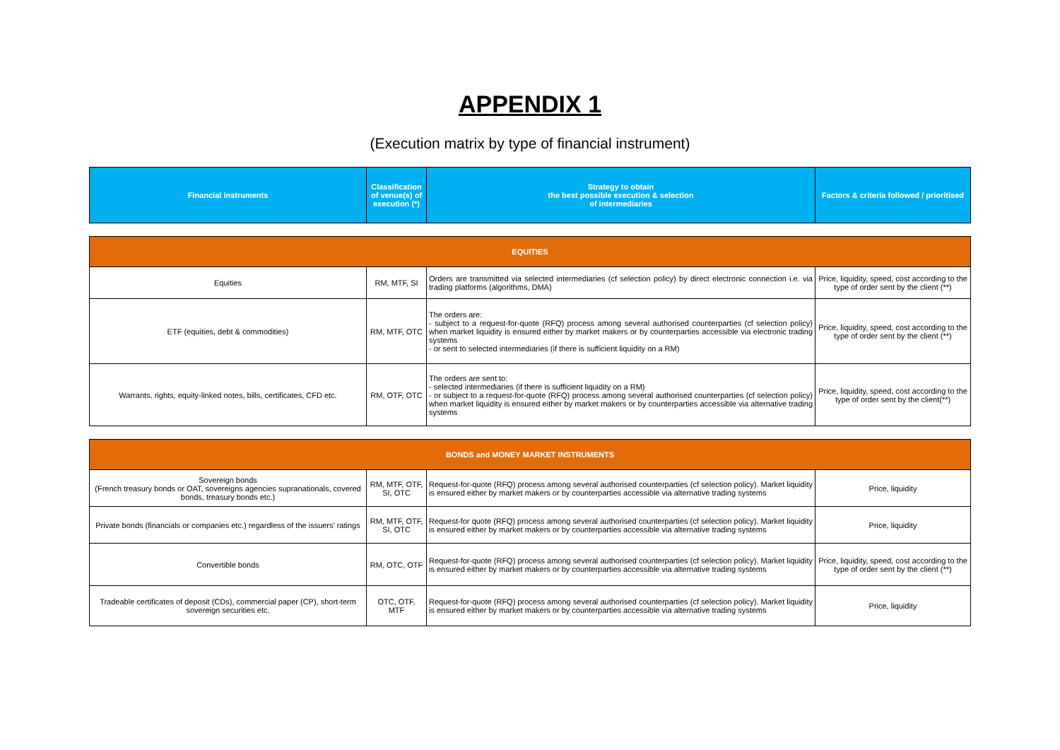APPENDIX 1
(Execution matrix by type of financial instrument)
| Financial instruments | Classification of venue(s) of execution (*) | Strategy to obtain the best possible execution & selection of intermediaries | Factors & criteria followed / prioritised |
| --- | --- | --- | --- |
| EQUITIES | | | |
| Equities | RM, MTF, SI | Orders are transmitted via selected intermediaries (cf selection policy) by direct electronic connection i.e. via trading platforms (algorithms, DMA) | Price, liquidity, speed, cost according to the type of order sent by the client (**) |
| ETF (equities, debt & commodities) | RM, MTF, OTC | The orders are: - subject to a request-for-quote (RFQ) process among several authorised counterparties (cf selection policy) when market liquidity is ensured either by market makers or by counterparties accessible via electronic trading systems - or sent to selected intermediaries (if there is sufficient liquidity on a RM) | Price, liquidity, speed, cost according to the type of order sent by the client (**) |
| Warrants, rights, equity-linked notes, bills, certificates, CFD etc. | RM, OTF, OTC | The orders are sent to: - selected intermediaries (if there is sufficient liquidity on a RM) - or subject to a request-for-quote (RFQ) process among several authorised counterparties (cf selection policy) when market liquidity is ensured either by market makers or by counterparties accessible via alternative trading systems | Price, liquidity, speed, cost according to the type of order sent by the client(**) |
| BONDS and MONEY MARKET INSTRUMENTS | | | |
| Sovereign bonds (French treasury bonds or OAT, sovereigns agencies supranationals, covered bonds, treasury bonds etc.) | RM, MTF, OTF, SI, OTC | Request-for-quote (RFQ) process among several authorised counterparties (cf selection policy). Market liquidity is ensured either by market makers or by counterparties accessible via alternative trading systems | Price, liquidity |
| Private bonds (financials or companies etc.) regardless of the issuers' ratings | RM, MTF, OTF, SI, OTC | Request-for quote (RFQ) process among several authorised counterparties (cf selection policy). Market liquidity is ensured either by market makers or by counterparties accessible via alternative trading systems | Price, liquidity |
| Convertible bonds | RM, OTC, OTF | Request-for-quote (RFQ) process among several authorised counterparties (cf selection policy). Market liquidity is ensured either by market makers or by counterparties accessible via alternative trading systems | Price, liquidity, speed, cost according to the type of order sent by the client (**) |
| Tradeable certificates of deposit (CDs), commercial paper (CP), short-term sovereign securities etc. | OTC, OTF, MTF | Request-for-quote (RFQ) process among several authorised counterparties (cf selection policy). Market liquidity is ensured either by market makers or by counterparties accessible via alternative trading systems | Price, liquidity |